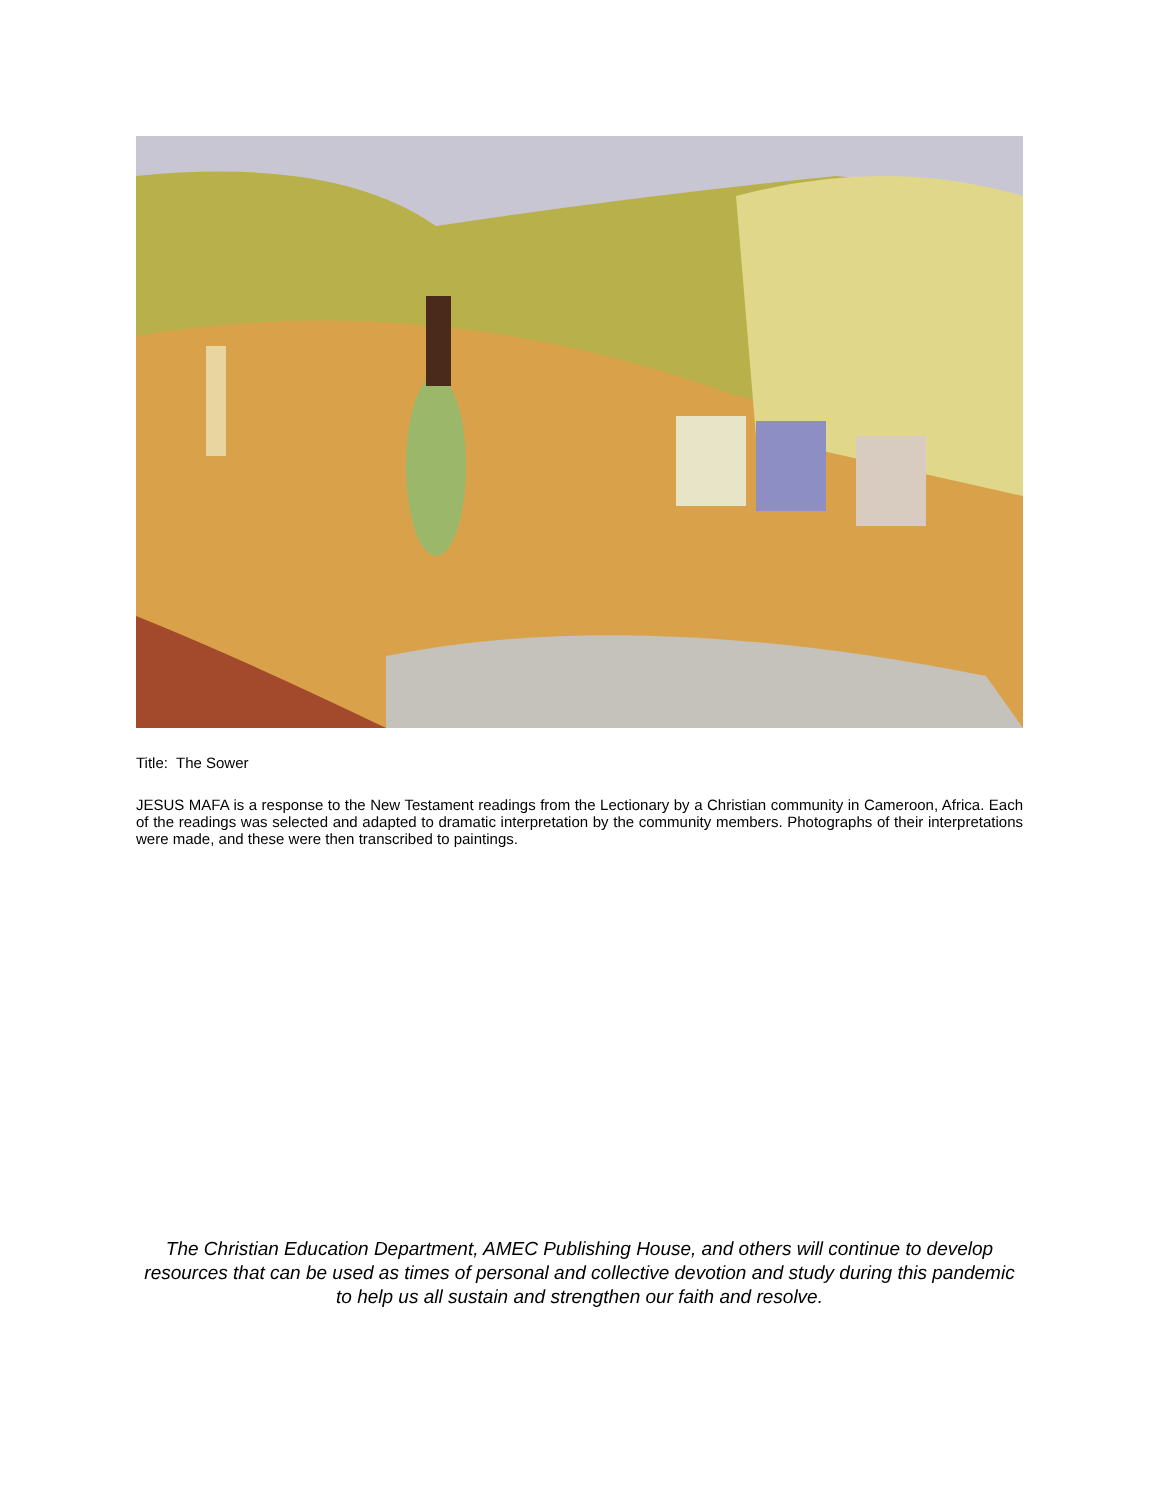Title: The Sower
JESUS MAFA is a response to the New Testament readings from the Lectionary by a Christian community in Cameroon, Africa. Each of the readings was selected and adapted to dramatic interpretation by the community members. Photographs of their interpretations were made, and these were then transcribed to paintings.
The Christian Education Department, AMEC Publishing House, and others will continue to develop resources that can be used as times of personal and collective devotion and study during this pandemic to help us all sustain and strengthen our faith and resolve.